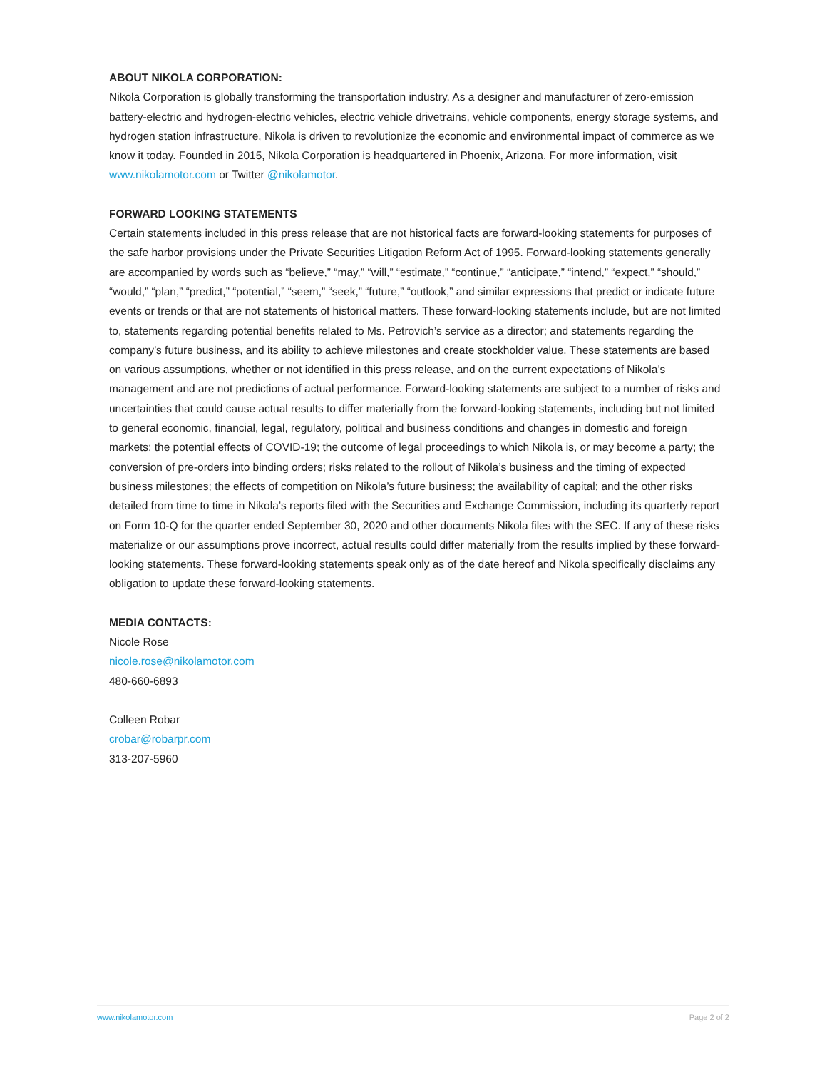ABOUT NIKOLA CORPORATION:
Nikola Corporation is globally transforming the transportation industry. As a designer and manufacturer of zero-emission battery-electric and hydrogen-electric vehicles, electric vehicle drivetrains, vehicle components, energy storage systems, and hydrogen station infrastructure, Nikola is driven to revolutionize the economic and environmental impact of commerce as we know it today. Founded in 2015, Nikola Corporation is headquartered in Phoenix, Arizona. For more information, visit www.nikolamotor.com or Twitter @nikolamotor.
FORWARD LOOKING STATEMENTS
Certain statements included in this press release that are not historical facts are forward-looking statements for purposes of the safe harbor provisions under the Private Securities Litigation Reform Act of 1995. Forward-looking statements generally are accompanied by words such as “believe,” “may,” “will,” “estimate,” “continue,” “anticipate,” “intend,” “expect,” “should,” “would,” “plan,” “predict,” “potential,” “seem,” “seek,” “future,” “outlook,” and similar expressions that predict or indicate future events or trends or that are not statements of historical matters. These forward-looking statements include, but are not limited to, statements regarding potential benefits related to Ms. Petrovich’s service as a director; and statements regarding the company’s future business, and its ability to achieve milestones and create stockholder value. These statements are based on various assumptions, whether or not identified in this press release, and on the current expectations of Nikola’s management and are not predictions of actual performance. Forward-looking statements are subject to a number of risks and uncertainties that could cause actual results to differ materially from the forward-looking statements, including but not limited to general economic, financial, legal, regulatory, political and business conditions and changes in domestic and foreign markets; the potential effects of COVID-19; the outcome of legal proceedings to which Nikola is, or may become a party; the conversion of pre-orders into binding orders; risks related to the rollout of Nikola’s business and the timing of expected business milestones; the effects of competition on Nikola’s future business; the availability of capital; and the other risks detailed from time to time in Nikola’s reports filed with the Securities and Exchange Commission, including its quarterly report on Form 10-Q for the quarter ended September 30, 2020 and other documents Nikola files with the SEC. If any of these risks materialize or our assumptions prove incorrect, actual results could differ materially from the results implied by these forward-looking statements. These forward-looking statements speak only as of the date hereof and Nikola specifically disclaims any obligation to update these forward-looking statements.
MEDIA CONTACTS:
Nicole Rose
nicole.rose@nikolamotor.com
480-660-6893
Colleen Robar
crobar@robarpr.com
313-207-5960
www.nikolamotor.com Page 2 of 2